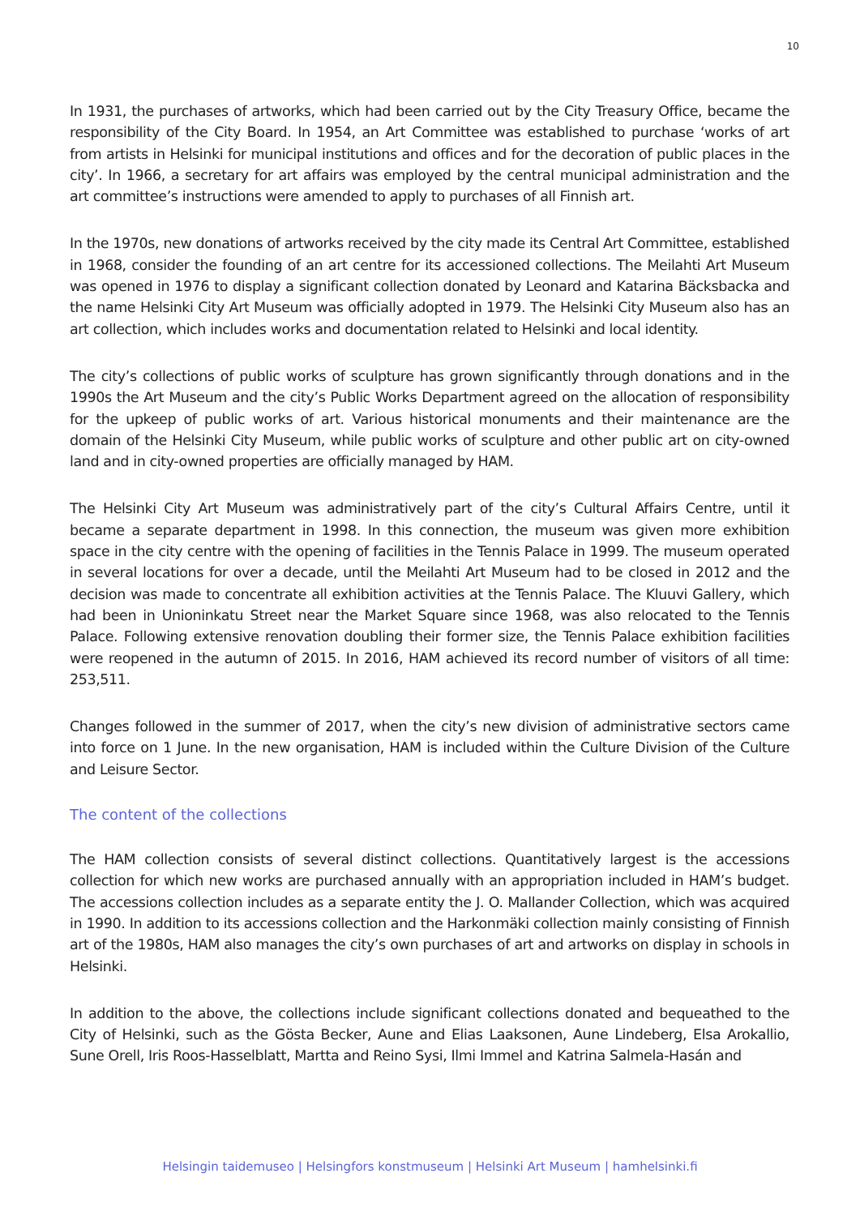10
In 1931, the purchases of artworks, which had been carried out by the City Treasury Office, became the responsibility of the City Board. In 1954, an Art Committee was established to purchase ‘works of art from artists in Helsinki for municipal institutions and offices and for the decoration of public places in the city’. In 1966, a secretary for art affairs was employed by the central municipal administration and the art committee’s instructions were amended to apply to purchases of all Finnish art.
In the 1970s, new donations of artworks received by the city made its Central Art Committee, established in 1968, consider the founding of an art centre for its accessioned collections. The Meilahti Art Museum was opened in 1976 to display a significant collection donated by Leonard and Katarina Bäcksbacka and the name Helsinki City Art Museum was officially adopted in 1979. The Helsinki City Museum also has an art collection, which includes works and documentation related to Helsinki and local identity.
The city’s collections of public works of sculpture has grown significantly through donations and in the 1990s the Art Museum and the city’s Public Works Department agreed on the allocation of responsibility for the upkeep of public works of art. Various historical monuments and their maintenance are the domain of the Helsinki City Museum, while public works of sculpture and other public art on city-owned land and in city-owned properties are officially managed by HAM.
The Helsinki City Art Museum was administratively part of the city’s Cultural Affairs Centre, until it became a separate department in 1998. In this connection, the museum was given more exhibition space in the city centre with the opening of facilities in the Tennis Palace in 1999. The museum operated in several locations for over a decade, until the Meilahti Art Museum had to be closed in 2012 and the decision was made to concentrate all exhibition activities at the Tennis Palace. The Kluuvi Gallery, which had been in Unioninkatu Street near the Market Square since 1968, was also relocated to the Tennis Palace. Following extensive renovation doubling their former size, the Tennis Palace exhibition facilities were reopened in the autumn of 2015. In 2016, HAM achieved its record number of visitors of all time: 253,511.
Changes followed in the summer of 2017, when the city’s new division of administrative sectors came into force on 1 June. In the new organisation, HAM is included within the Culture Division of the Culture and Leisure Sector.
The content of the collections
The HAM collection consists of several distinct collections. Quantitatively largest is the accessions collection for which new works are purchased annually with an appropriation included in HAM’s budget. The accessions collection includes as a separate entity the J. O. Mallander Collection, which was acquired in 1990. In addition to its accessions collection and the Harkonmäki collection mainly consisting of Finnish art of the 1980s, HAM also manages the city’s own purchases of art and artworks on display in schools in Helsinki.
In addition to the above, the collections include significant collections donated and bequeathed to the City of Helsinki, such as the Gösta Becker, Aune and Elias Laaksonen, Aune Lindeberg, Elsa Arokallio, Sune Orell, Iris Roos-Hasselblatt, Martta and Reino Sysi, Ilmi Immel and Katrina Salmela-Hasán and
Helsingin taidemuseo | Helsingfors konstmuseum | Helsinki Art Museum | hamhelsinki.fi